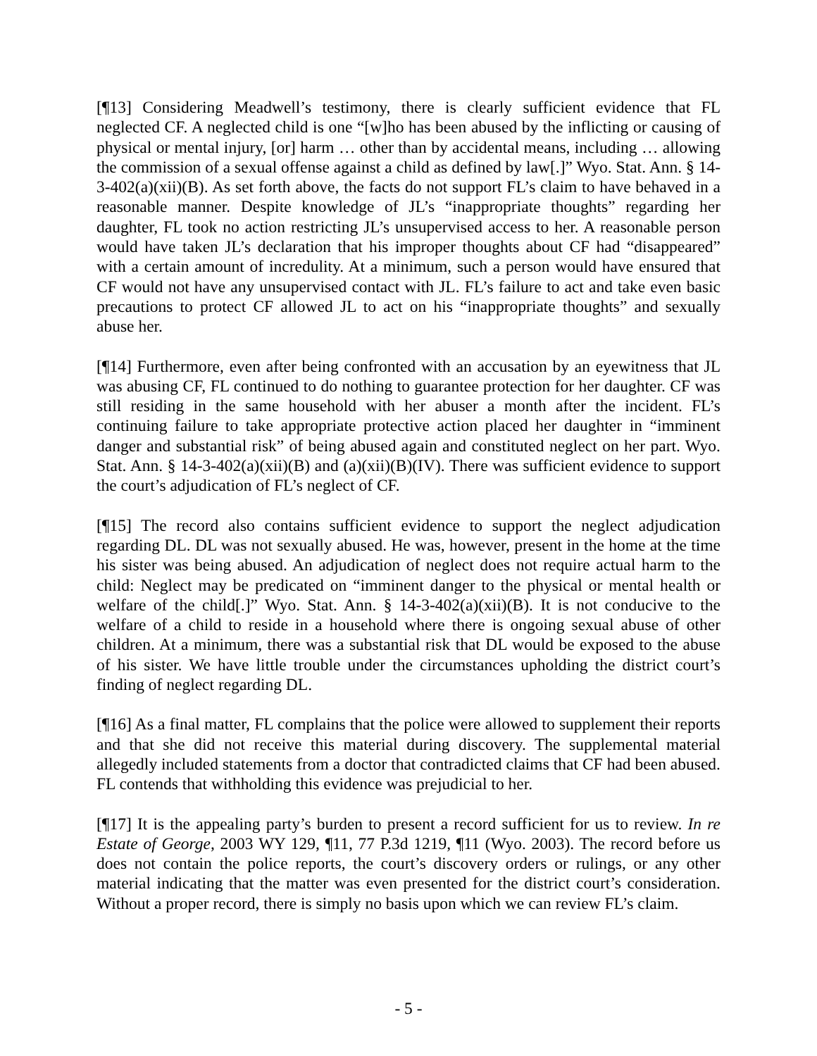[¶13] Considering Meadwell’s testimony, there is clearly sufficient evidence that FL neglected CF. A neglected child is one “[w]ho has been abused by the inflicting or causing of physical or mental injury, [or] harm … other than by accidental means, including … allowing the commission of a sexual offense against a child as defined by law[.]” Wyo. Stat. Ann. § 14-3-402(a)(xii)(B). As set forth above, the facts do not support FL’s claim to have behaved in a reasonable manner. Despite knowledge of JL’s “inappropriate thoughts” regarding her daughter, FL took no action restricting JL’s unsupervised access to her. A reasonable person would have taken JL’s declaration that his improper thoughts about CF had “disappeared” with a certain amount of incredulity. At a minimum, such a person would have ensured that CF would not have any unsupervised contact with JL. FL’s failure to act and take even basic precautions to protect CF allowed JL to act on his “inappropriate thoughts” and sexually abuse her.
[¶14] Furthermore, even after being confronted with an accusation by an eyewitness that JL was abusing CF, FL continued to do nothing to guarantee protection for her daughter. CF was still residing in the same household with her abuser a month after the incident. FL’s continuing failure to take appropriate protective action placed her daughter in “imminent danger and substantial risk” of being abused again and constituted neglect on her part. Wyo. Stat. Ann. § 14-3-402(a)(xii)(B) and (a)(xii)(B)(IV). There was sufficient evidence to support the court’s adjudication of FL’s neglect of CF.
[¶15] The record also contains sufficient evidence to support the neglect adjudication regarding DL. DL was not sexually abused. He was, however, present in the home at the time his sister was being abused. An adjudication of neglect does not require actual harm to the child: Neglect may be predicated on “imminent danger to the physical or mental health or welfare of the child[.]” Wyo. Stat. Ann. § 14-3-402(a)(xii)(B). It is not conducive to the welfare of a child to reside in a household where there is ongoing sexual abuse of other children. At a minimum, there was a substantial risk that DL would be exposed to the abuse of his sister. We have little trouble under the circumstances upholding the district court’s finding of neglect regarding DL.
[¶16] As a final matter, FL complains that the police were allowed to supplement their reports and that she did not receive this material during discovery. The supplemental material allegedly included statements from a doctor that contradicted claims that CF had been abused. FL contends that withholding this evidence was prejudicial to her.
[¶17] It is the appealing party’s burden to present a record sufficient for us to review. In re Estate of George, 2003 WY 129, ¶11, 77 P.3d 1219, ¶11 (Wyo. 2003). The record before us does not contain the police reports, the court’s discovery orders or rulings, or any other material indicating that the matter was even presented for the district court’s consideration. Without a proper record, there is simply no basis upon which we can review FL’s claim.
- 5 -